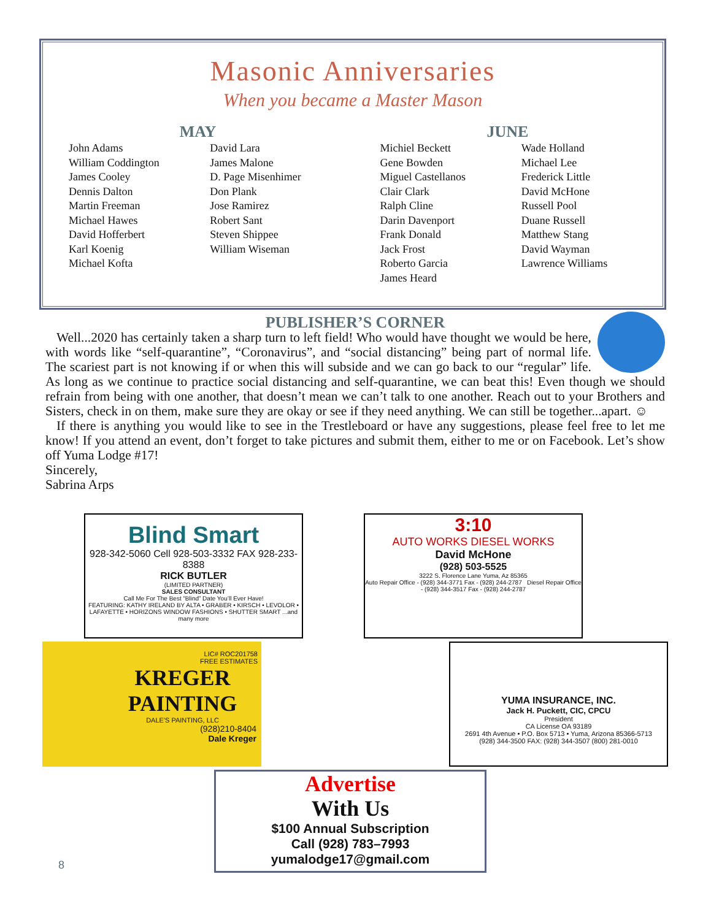Masonic Anniversaries
When you became a Master Mason
MAY JUNE
John Adams
William Coddington
James Cooley
Dennis Dalton
Martin Freeman
Michael Hawes
David Hofferbert
Karl Koenig
Michael Kofta
David Lara
James Malone
D. Page Misenhimer
Don Plank
Jose Ramirez
Robert Sant
Steven Shippee
William Wiseman
Michiel Beckett
Gene Bowden
Miguel Castellanos
Clair Clark
Ralph Cline
Darin Davenport
Frank Donald
Jack Frost
Roberto Garcia
James Heard
Wade Holland
Michael Lee
Frederick Little
David McHone
Russell Pool
Duane Russell
Matthew Stang
David Wayman
Lawrence Williams
PUBLISHER’S CORNER
Well...2020 has certainly taken a sharp turn to left field! Who would have thought we would be here, with words like “self-quarantine”, “Coronavirus”, and “social distancing” being part of normal life. The scariest part is not knowing if or when this will subside and we can go back to our “regular” life. As long as we continue to practice social distancing and self-quarantine, we can beat this! Even though we should refrain from being with one another, that doesn’t mean we can’t talk to one another. Reach out to your Brothers and Sisters, check in on them, make sure they are okay or see if they need anything. We can still be together...apart. ☺
If there is anything you would like to see in the Trestleboard or have any suggestions, please feel free to let me know! If you attend an event, don’t forget to take pictures and submit them, either to me or on Facebook. Let’s show off Yuma Lodge #17!
Sincerely,
Sabrina Arps
Blind Smart
928-342-5060 Cell 928-503-3332 FAX 928-233-8388
RICK BUTLER
(LIMITED PARTNER)
SALES CONSULTANT
Call Me For The Best “Blind” Date You’ll Ever Have!
FEATURING: KATHY IRELAND BY ALTA • GRABER • KIRSCH • LEVOLOR • LAFAYETTE • HORIZONS WINDOW FASHIONS • SHUTTER SMART ...and many more
3:10
AUTO WORKS DIESEL WORKS
David McHone
(928) 503-5525
3222 S. Florence Lane Yuma, Az 85365
Auto Repair Office - (928) 344-3771 Fax - (928) 244-2787 Diesel Repair Office - (928) 344-3517 Fax - (928) 244-2787
LIC# ROC201758
FREE ESTIMATES
KREGER PAINTING
DALE'S PAINTING, LLC
(928)210-8404
Dale Kreger
YUMA INSURANCE, INC.
Jack H. Puckett, CIC, CPCU
President
CA License OA 93189
2691 4th Avenue • P.O. Box 5713 • Yuma, Arizona 85366-5713
(928) 344-3500 FAX: (928) 344-3507 (800) 281-0010
Advertise
With Us
$100 Annual Subscription
Call (928) 783–7993
yumalodge17@gmail.com
8